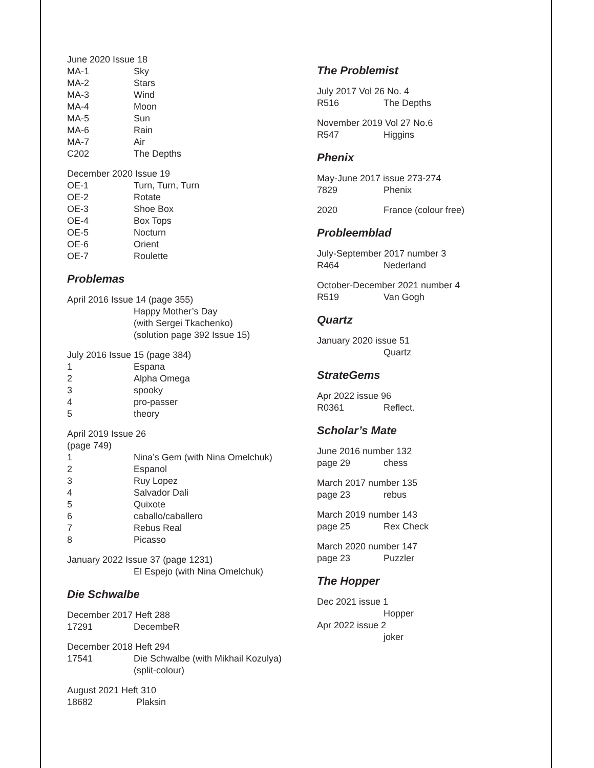June 2020 Issue 18
MA-1 Sky
MA-2 Stars
MA-3 Wind
MA-4 Moon
MA-5 Sun
MA-6 Rain
MA-7 Air
C202 The Depths
December 2020 Issue 19
OE-1 Turn, Turn, Turn
OE-2 Rotate
OE-3 Shoe Box
OE-4 Box Tops
OE-5 Nocturn
OE-6 Orient
OE-7 Roulette
Problemas
April 2016 Issue 14 (page 355)
Happy Mother’s Day
(with Sergei Tkachenko)
(solution page 392 Issue 15)
July 2016 Issue 15 (page 384)
1 Espana
2 Alpha Omega
3 spooky
4 pro-passer
5 theory
April 2019 Issue 26
(page 749)
1 Nina’s Gem (with Nina Omelchuk)
2 Espanol
3 Ruy Lopez
4 Salvador Dali
5 Quixote
6 caballo/caballero
7 Rebus Real
8 Picasso
January 2022 Issue 37 (page 1231)
El Espejo (with Nina Omelchuk)
Die Schwalbe
December 2017 Heft 288
17291 DecembeR
December 2018 Heft 294
17541 Die Schwalbe (with Mikhail Kozulya)
(split-colour)
August 2021 Heft 310
18682 Plaksin
The Problemist
July 2017 Vol 26 No. 4
R516 The Depths
November 2019 Vol 27 No.6
R547 Higgins
Phenix
May-June 2017 issue 273-274
7829 Phenix
2020 France (colour free)
Probleemblad
July-September 2017 number 3
R464 Nederland
October-December 2021 number 4
R519 Van Gogh
Quartz
January 2020 issue 51
Quartz
StrateGems
Apr 2022 issue 96
R0361 Reflect.
Scholar’s Mate
June 2016 number 132
page 29 chess
March 2017 number 135
page 23 rebus
March 2019 number 143
page 25 Rex Check
March 2020 number 147
page 23 Puzzler
The Hopper
Dec 2021 issue 1
Hopper
Apr 2022 issue 2
joker